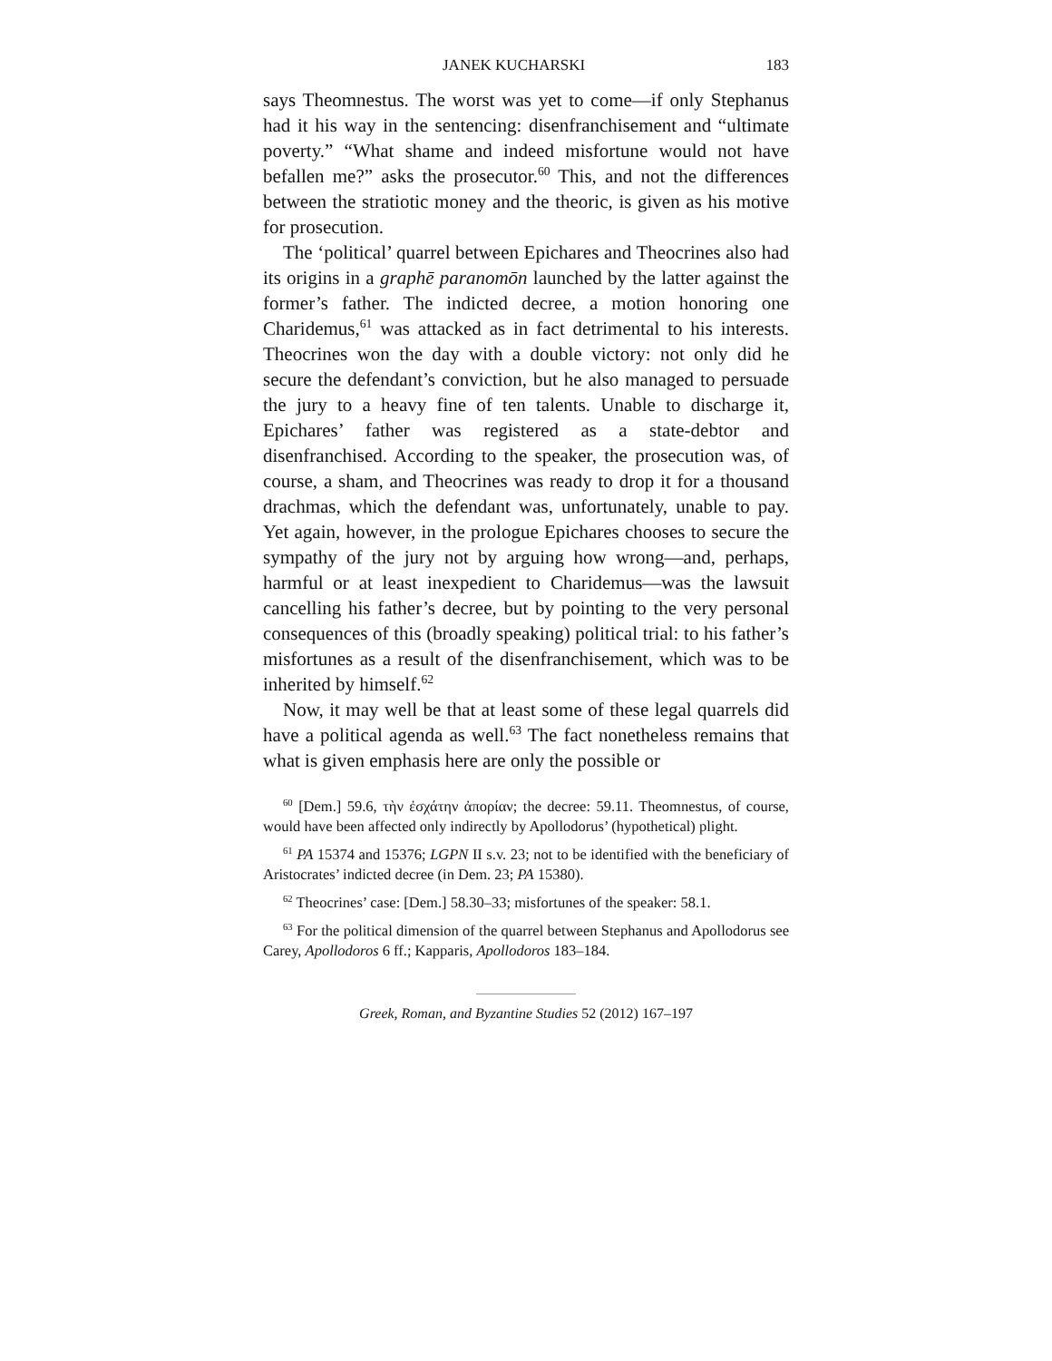JANEK KUCHARSKI 183
says Theomnestus. The worst was yet to come—if only Stephanus had it his way in the sentencing: disenfranchisement and “ultimate poverty.” “What shame and indeed misfortune would not have befallen me?” asks the prosecutor.<sup>60</sup> This, and not the differences between the stratiotic money and the theoric, is given as his motive for prosecution.
The ‘political’ quarrel between Epichares and Theocrines also had its origins in a graphē paranomōn launched by the latter against the former’s father. The indicted decree, a motion honoring one Charidemus,<sup>61</sup> was attacked as in fact detrimental to his interests. Theocrines won the day with a double victory: not only did he secure the defendant’s conviction, but he also managed to persuade the jury to a heavy fine of ten talents. Unable to discharge it, Epichares’ father was registered as a state-debtor and disenfranchised. According to the speaker, the prosecution was, of course, a sham, and Theocrines was ready to drop it for a thousand drachmas, which the defendant was, unfortunately, unable to pay. Yet again, however, in the prologue Epichares chooses to secure the sympathy of the jury not by arguing how wrong—and, perhaps, harmful or at least inexpedient to Charidemus—was the lawsuit cancelling his father’s decree, but by pointing to the very personal consequences of this (broadly speaking) political trial: to his father’s misfortunes as a result of the disenfranchisement, which was to be inherited by himself.<sup>62</sup>
Now, it may well be that at least some of these legal quarrels did have a political agenda as well.<sup>63</sup> The fact nonetheless remains that what is given emphasis here are only the possible or
<sup>60</sup> [Dem.] 59.6, τὴν ἐσχάτην ἀπορίαν; the decree: 59.11. Theomnestus, of course, would have been affected only indirectly by Apollodorus’ (hypothetical) plight.
<sup>61</sup> PA 15374 and 15376; LGPN II s.v. 23; not to be identified with the beneficiary of Aristocrates’ indicted decree (in Dem. 23; PA 15380).
<sup>62</sup> Theocrines’ case: [Dem.] 58.30–33; misfortunes of the speaker: 58.1.
<sup>63</sup> For the political dimension of the quarrel between Stephanus and Apollodorus see Carey, Apollodoros 6 ff.; Kapparis, Apollodoros 183–184.
Greek, Roman, and Byzantine Studies 52 (2012) 167–197